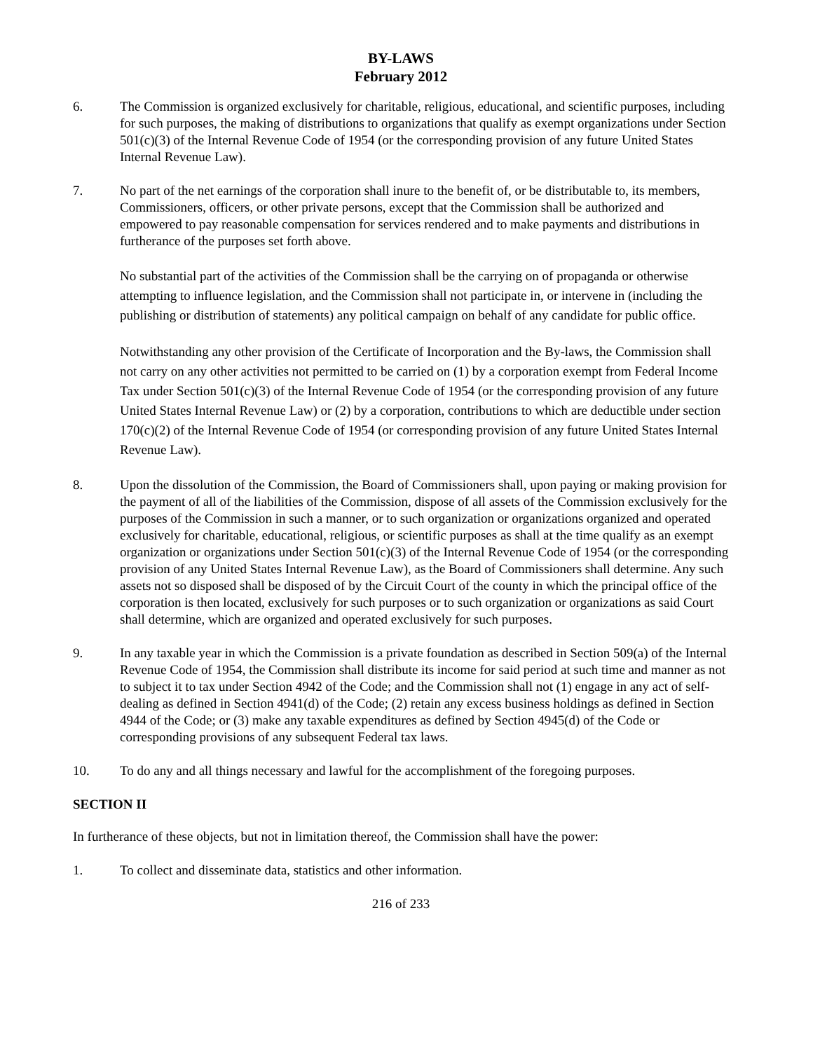BY-LAWS
February 2012
6. The Commission is organized exclusively for charitable, religious, educational, and scientific purposes, including for such purposes, the making of distributions to organizations that qualify as exempt organizations under Section 501(c)(3) of the Internal Revenue Code of 1954 (or the corresponding provision of any future United States Internal Revenue Law).
7. No part of the net earnings of the corporation shall inure to the benefit of, or be distributable to, its members, Commissioners, officers, or other private persons, except that the Commission shall be authorized and empowered to pay reasonable compensation for services rendered and to make payments and distributions in furtherance of the purposes set forth above.
No substantial part of the activities of the Commission shall be the carrying on of propaganda or otherwise attempting to influence legislation, and the Commission shall not participate in, or intervene in (including the publishing or distribution of statements) any political campaign on behalf of any candidate for public office.
Notwithstanding any other provision of the Certificate of Incorporation and the By-laws, the Commission shall not carry on any other activities not permitted to be carried on (1) by a corporation exempt from Federal Income Tax under Section 501(c)(3) of the Internal Revenue Code of 1954 (or the corresponding provision of any future United States Internal Revenue Law) or (2) by a corporation, contributions to which are deductible under section 170(c)(2) of the Internal Revenue Code of 1954 (or corresponding provision of any future United States Internal Revenue Law).
8. Upon the dissolution of the Commission, the Board of Commissioners shall, upon paying or making provision for the payment of all of the liabilities of the Commission, dispose of all assets of the Commission exclusively for the purposes of the Commission in such a manner, or to such organization or organizations organized and operated exclusively for charitable, educational, religious, or scientific purposes as shall at the time qualify as an exempt organization or organizations under Section 501(c)(3) of the Internal Revenue Code of 1954 (or the corresponding provision of any United States Internal Revenue Law), as the Board of Commissioners shall determine. Any such assets not so disposed shall be disposed of by the Circuit Court of the county in which the principal office of the corporation is then located, exclusively for such purposes or to such organization or organizations as said Court shall determine, which are organized and operated exclusively for such purposes.
9. In any taxable year in which the Commission is a private foundation as described in Section 509(a) of the Internal Revenue Code of 1954, the Commission shall distribute its income for said period at such time and manner as not to subject it to tax under Section 4942 of the Code; and the Commission shall not (1) engage in any act of self-dealing as defined in Section 4941(d) of the Code; (2) retain any excess business holdings as defined in Section 4944 of the Code; or (3) make any taxable expenditures as defined by Section 4945(d) of the Code or corresponding provisions of any subsequent Federal tax laws.
10. To do any and all things necessary and lawful for the accomplishment of the foregoing purposes.
SECTION II
In furtherance of these objects, but not in limitation thereof, the Commission shall have the power:
1. To collect and disseminate data, statistics and other information.
216 of 233